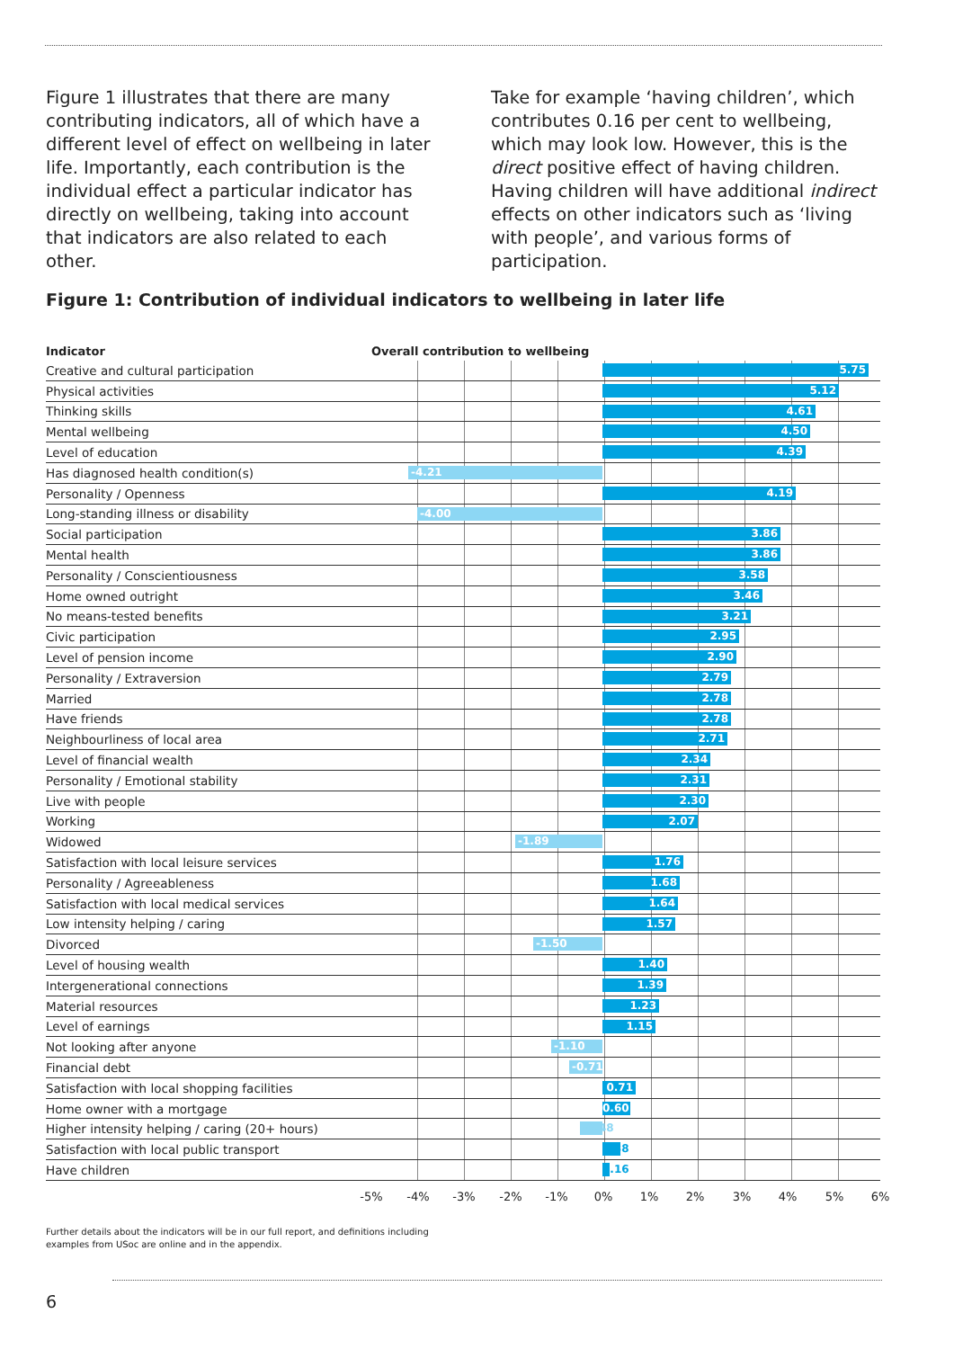Figure 1 illustrates that there are many contributing indicators, all of which have a different level of effect on wellbeing in later life. Importantly, each contribution is the individual effect a particular indicator has directly on wellbeing, taking into account that indicators are also related to each other.
Take for example ‘having children’, which contributes 0.16 per cent to wellbeing, which may look low. However, this is the direct positive effect of having children. Having children will have additional indirect effects on other indicators such as ‘living with people’, and various forms of participation.
Figure 1: Contribution of individual indicators to wellbeing in later life
| Indicator | Overall contribution to wellbeing |
| --- | --- |
| Creative and cultural participation | 5.75 |
| Physical activities | 5.12 |
| Thinking skills | 4.61 |
| Mental wellbeing | 4.50 |
| Level of education | 4.39 |
| Has diagnosed health condition(s) | -4.21 |
| Personality / Openness | 4.19 |
| Long-standing illness or disability | -4.00 |
| Social participation | 3.86 |
| Mental health | 3.86 |
| Personality / Conscientiousness | 3.58 |
| Home owned outright | 3.46 |
| No means-tested benefits | 3.21 |
| Civic participation | 2.95 |
| Level of pension income | 2.90 |
| Personality / Extraversion | 2.79 |
| Married | 2.78 |
| Have friends | 2.78 |
| Neighbourliness of local area | 2.71 |
| Level of financial wealth | 2.34 |
| Personality / Emotional stability | 2.31 |
| Live with people | 2.30 |
| Working | 2.07 |
| Widowed | -1.89 |
| Satisfaction with local leisure services | 1.76 |
| Personality / Agreeableness | 1.68 |
| Satisfaction with local medical services | 1.64 |
| Low intensity helping / caring | 1.57 |
| Divorced | -1.50 |
| Level of housing wealth | 1.40 |
| Intergenerational connections | 1.39 |
| Material resources | 1.23 |
| Level of earnings | 1.15 |
| Not looking after anyone | -1.10 |
| Financial debt | -0.71 |
| Satisfaction with local shopping facilities | 0.71 |
| Home owner with a mortgage | 0.60 |
| Higher intensity helping / caring (20+ hours) | -0.48 |
| Satisfaction with local public transport | 0.38 |
| Have children | 0.16 |
-5% -4% -3% -2% -1% 0% 1% 2% 3% 4% 5% 6%
Further details about the indicators will be in our full report, and definitions including
examples from USoc are online and in the appendix.
6